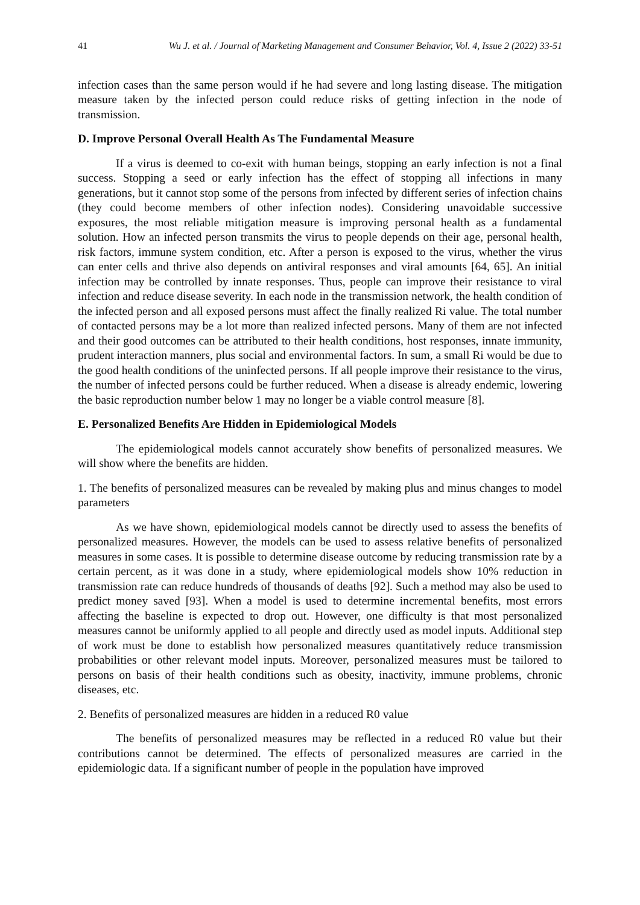41 Wu J. et al. / Journal of Marketing Management and Consumer Behavior, Vol. 4, Issue 2 (2022) 33-51
infection cases than the same person would if he had severe and long lasting disease. The mitigation measure taken by the infected person could reduce risks of getting infection in the node of transmission.
D. Improve Personal Overall Health As The Fundamental Measure
If a virus is deemed to co-exit with human beings, stopping an early infection is not a final success. Stopping a seed or early infection has the effect of stopping all infections in many generations, but it cannot stop some of the persons from infected by different series of infection chains (they could become members of other infection nodes). Considering unavoidable successive exposures, the most reliable mitigation measure is improving personal health as a fundamental solution. How an infected person transmits the virus to people depends on their age, personal health, risk factors, immune system condition, etc. After a person is exposed to the virus, whether the virus can enter cells and thrive also depends on antiviral responses and viral amounts [64, 65]. An initial infection may be controlled by innate responses. Thus, people can improve their resistance to viral infection and reduce disease severity. In each node in the transmission network, the health condition of the infected person and all exposed persons must affect the finally realized Ri value. The total number of contacted persons may be a lot more than realized infected persons. Many of them are not infected and their good outcomes can be attributed to their health conditions, host responses, innate immunity, prudent interaction manners, plus social and environmental factors. In sum, a small Ri would be due to the good health conditions of the uninfected persons. If all people improve their resistance to the virus, the number of infected persons could be further reduced. When a disease is already endemic, lowering the basic reproduction number below 1 may no longer be a viable control measure [8].
E. Personalized Benefits Are Hidden in Epidemiological Models
The epidemiological models cannot accurately show benefits of personalized measures. We will show where the benefits are hidden.
1. The benefits of personalized measures can be revealed by making plus and minus changes to model parameters
As we have shown, epidemiological models cannot be directly used to assess the benefits of personalized measures. However, the models can be used to assess relative benefits of personalized measures in some cases. It is possible to determine disease outcome by reducing transmission rate by a certain percent, as it was done in a study, where epidemiological models show 10% reduction in transmission rate can reduce hundreds of thousands of deaths [92]. Such a method may also be used to predict money saved [93]. When a model is used to determine incremental benefits, most errors affecting the baseline is expected to drop out. However, one difficulty is that most personalized measures cannot be uniformly applied to all people and directly used as model inputs. Additional step of work must be done to establish how personalized measures quantitatively reduce transmission probabilities or other relevant model inputs. Moreover, personalized measures must be tailored to persons on basis of their health conditions such as obesity, inactivity, immune problems, chronic diseases, etc.
2. Benefits of personalized measures are hidden in a reduced R0 value
The benefits of personalized measures may be reflected in a reduced R0 value but their contributions cannot be determined. The effects of personalized measures are carried in the epidemiologic data. If a significant number of people in the population have improved